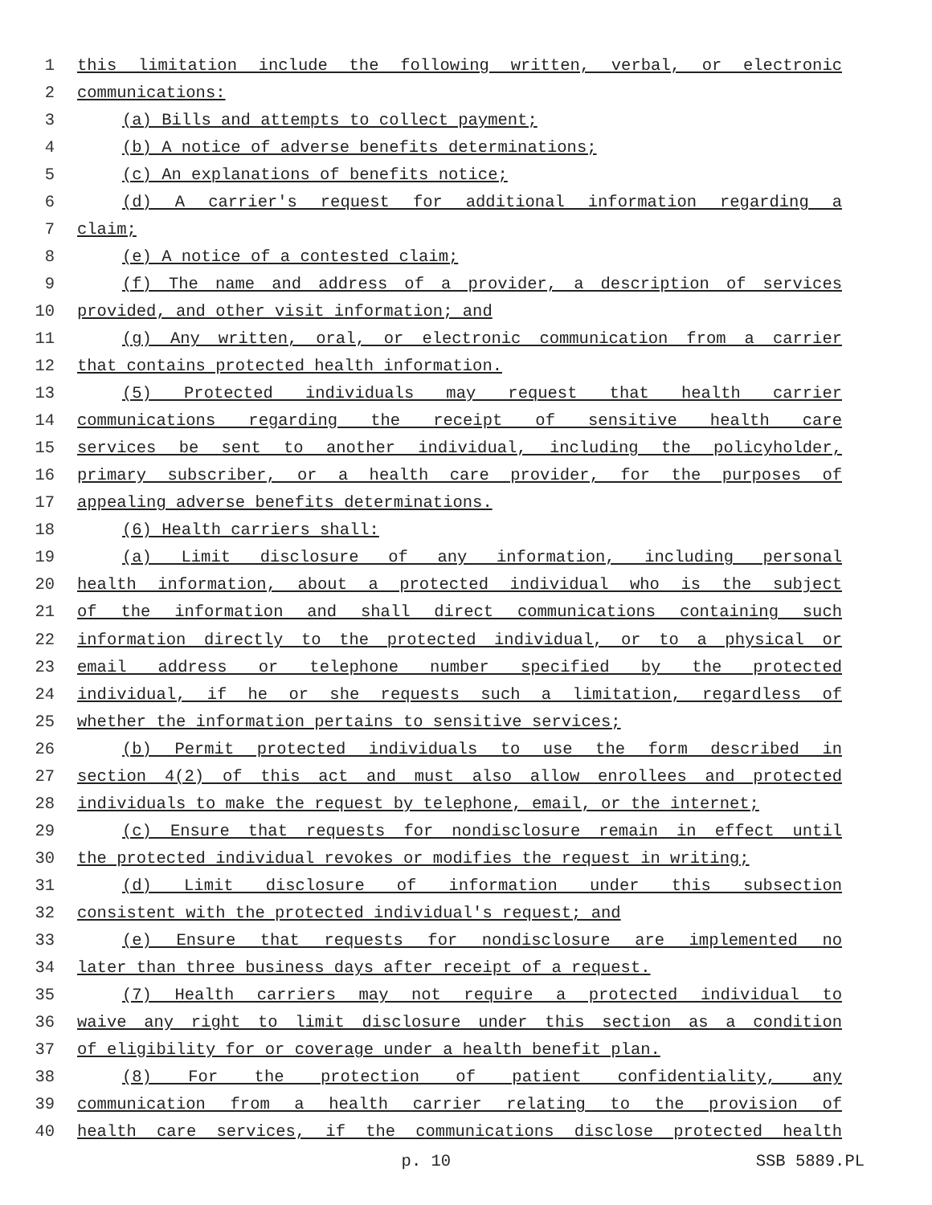1 this limitation include the following written, verbal, or electronic
2 communications:
3 (a) Bills and attempts to collect payment;
4 (b) A notice of adverse benefits determinations;
5 (c) An explanations of benefits notice;
6 (d) A carrier's request for additional information regarding a
7 claim;
8 (e) A notice of a contested claim;
9 (f) The name and address of a provider, a description of services
10 provided, and other visit information; and
11 (g) Any written, oral, or electronic communication from a carrier
12 that contains protected health information.
13 (5) Protected individuals may request that health carrier
14 communications regarding the receipt of sensitive health care
15 services be sent to another individual, including the policyholder,
16 primary subscriber, or a health care provider, for the purposes of
17 appealing adverse benefits determinations.
18 (6) Health carriers shall:
19 (a) Limit disclosure of any information, including personal
20 health information, about a protected individual who is the subject
21 of the information and shall direct communications containing such
22 information directly to the protected individual, or to a physical or
23 email address or telephone number specified by the protected
24 individual, if he or she requests such a limitation, regardless of
25 whether the information pertains to sensitive services;
26 (b) Permit protected individuals to use the form described in
27 section 4(2) of this act and must also allow enrollees and protected
28 individuals to make the request by telephone, email, or the internet;
29 (c) Ensure that requests for nondisclosure remain in effect until
30 the protected individual revokes or modifies the request in writing;
31 (d) Limit disclosure of information under this subsection
32 consistent with the protected individual's request; and
33 (e) Ensure that requests for nondisclosure are implemented no
34 later than three business days after receipt of a request.
35 (7) Health carriers may not require a protected individual to
36 waive any right to limit disclosure under this section as a condition
37 of eligibility for or coverage under a health benefit plan.
38 (8) For the protection of patient confidentiality, any
39 communication from a health carrier relating to the provision of
40 health care services, if the communications disclose protected health
p. 10 SSB 5889.PL